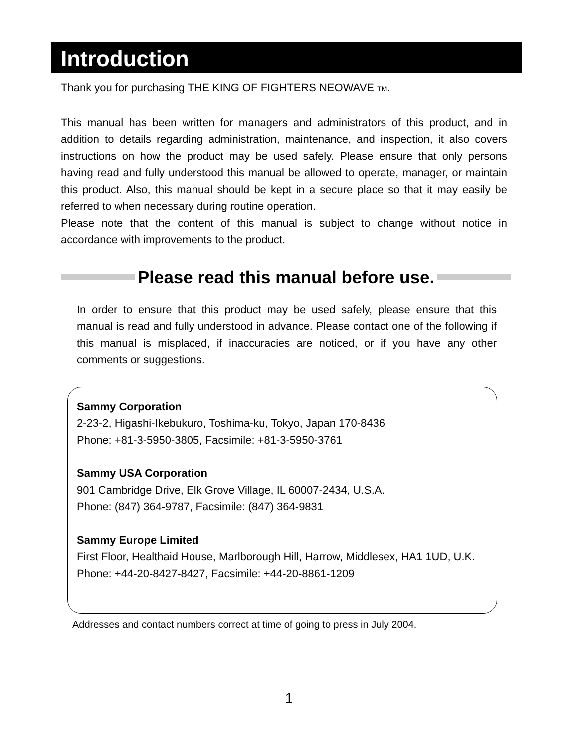Introduction
Thank you for purchasing THE KING OF FIGHTERS NEOWAVE TM.
This manual has been written for managers and administrators of this product, and in addition to details regarding administration, maintenance, and inspection, it also covers instructions on how the product may be used safely. Please ensure that only persons having read and fully understood this manual be allowed to operate, manager, or maintain this product. Also, this manual should be kept in a secure place so that it may easily be referred to when necessary during routine operation.
Please note that the content of this manual is subject to change without notice in accordance with improvements to the product.
Please read this manual before use.
In order to ensure that this product may be used safely, please ensure that this manual is read and fully understood in advance. Please contact one of the following if this manual is misplaced, if inaccuracies are noticed, or if you have any other comments or suggestions.
Sammy Corporation
2-23-2, Higashi-Ikebukuro, Toshima-ku, Tokyo, Japan 170-8436
Phone: +81-3-5950-3805, Facsimile: +81-3-5950-3761
Sammy USA Corporation
901 Cambridge Drive, Elk Grove Village, IL 60007-2434, U.S.A.
Phone: (847) 364-9787, Facsimile: (847) 364-9831
Sammy Europe Limited
First Floor, Healthaid House, Marlborough Hill, Harrow, Middlesex, HA1 1UD, U.K.
Phone: +44-20-8427-8427, Facsimile: +44-20-8861-1209
Addresses and contact numbers correct at time of going to press in July 2004.
1